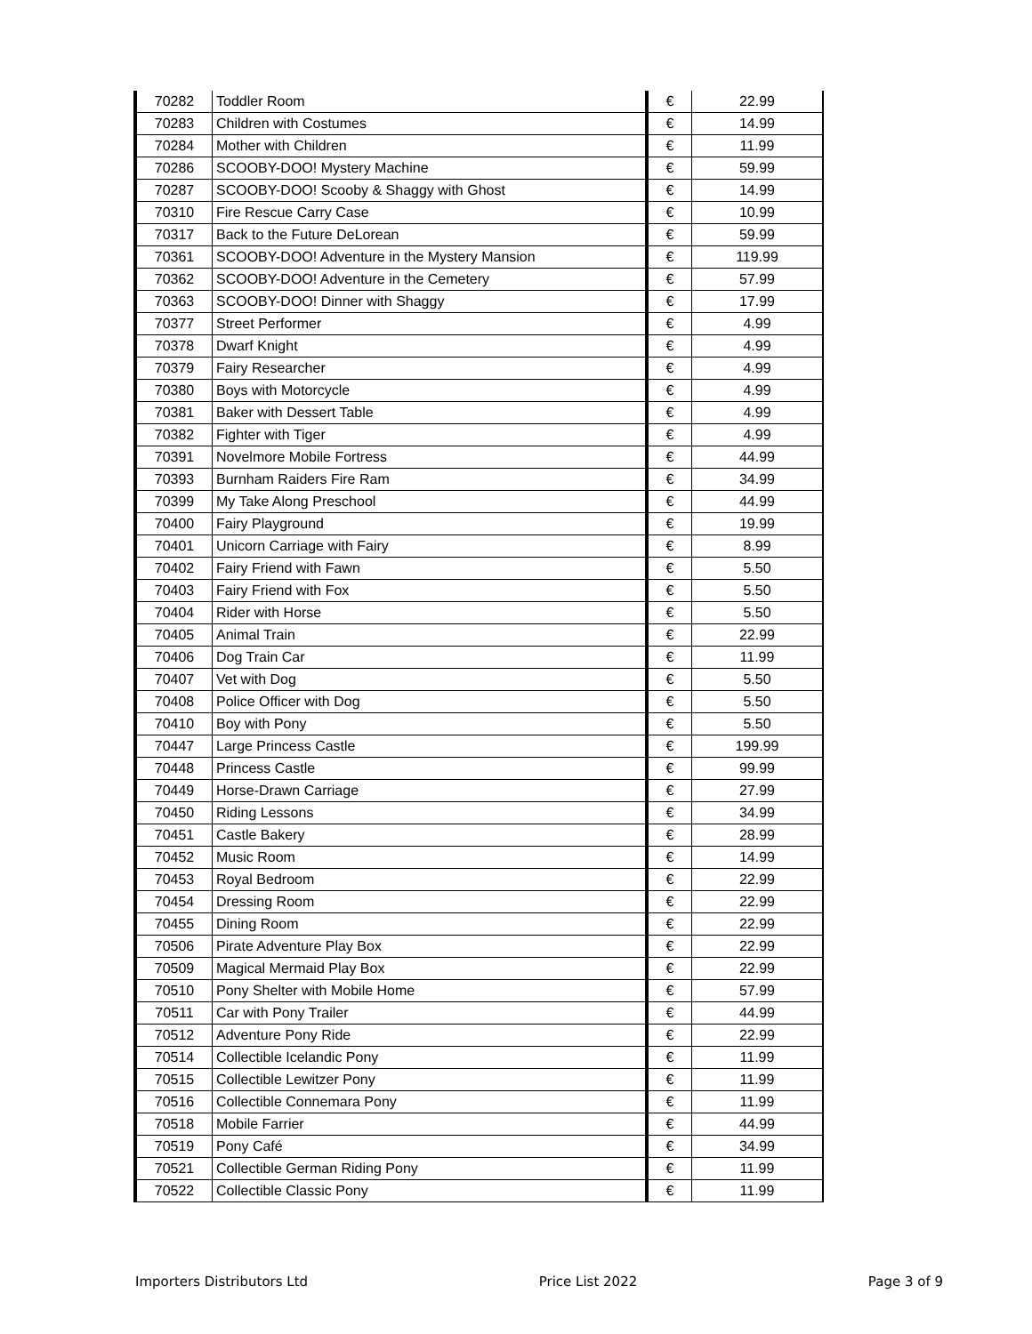| 70282 | Toddler Room | € | 22.99 |
| 70283 | Children with Costumes | € | 14.99 |
| 70284 | Mother with Children | € | 11.99 |
| 70286 | SCOOBY-DOO! Mystery Machine | € | 59.99 |
| 70287 | SCOOBY-DOO! Scooby & Shaggy with Ghost | € | 14.99 |
| 70310 | Fire Rescue Carry Case | € | 10.99 |
| 70317 | Back to the Future DeLorean | € | 59.99 |
| 70361 | SCOOBY-DOO! Adventure in the Mystery Mansion | € | 119.99 |
| 70362 | SCOOBY-DOO! Adventure in the Cemetery | € | 57.99 |
| 70363 | SCOOBY-DOO! Dinner with Shaggy | € | 17.99 |
| 70377 | Street Performer | € | 4.99 |
| 70378 | Dwarf Knight | € | 4.99 |
| 70379 | Fairy Researcher | € | 4.99 |
| 70380 | Boys with Motorcycle | € | 4.99 |
| 70381 | Baker with Dessert Table | € | 4.99 |
| 70382 | Fighter with Tiger | € | 4.99 |
| 70391 | Novelmore Mobile Fortress | € | 44.99 |
| 70393 | Burnham Raiders Fire Ram | € | 34.99 |
| 70399 | My Take Along Preschool | € | 44.99 |
| 70400 | Fairy Playground | € | 19.99 |
| 70401 | Unicorn Carriage with Fairy | € | 8.99 |
| 70402 | Fairy Friend with Fawn | € | 5.50 |
| 70403 | Fairy Friend with Fox | € | 5.50 |
| 70404 | Rider with Horse | € | 5.50 |
| 70405 | Animal Train | € | 22.99 |
| 70406 | Dog Train Car | € | 11.99 |
| 70407 | Vet with Dog | € | 5.50 |
| 70408 | Police Officer with Dog | € | 5.50 |
| 70410 | Boy with Pony | € | 5.50 |
| 70447 | Large Princess Castle | € | 199.99 |
| 70448 | Princess Castle | € | 99.99 |
| 70449 | Horse-Drawn Carriage | € | 27.99 |
| 70450 | Riding Lessons | € | 34.99 |
| 70451 | Castle Bakery | € | 28.99 |
| 70452 | Music Room | € | 14.99 |
| 70453 | Royal Bedroom | € | 22.99 |
| 70454 | Dressing Room | € | 22.99 |
| 70455 | Dining Room | € | 22.99 |
| 70506 | Pirate Adventure Play Box | € | 22.99 |
| 70509 | Magical Mermaid Play Box | € | 22.99 |
| 70510 | Pony Shelter with Mobile Home | € | 57.99 |
| 70511 | Car with Pony Trailer | € | 44.99 |
| 70512 | Adventure Pony Ride | € | 22.99 |
| 70514 | Collectible Icelandic Pony | € | 11.99 |
| 70515 | Collectible Lewitzer Pony | € | 11.99 |
| 70516 | Collectible Connemara Pony | € | 11.99 |
| 70518 | Mobile Farrier | € | 44.99 |
| 70519 | Pony Café | € | 34.99 |
| 70521 | Collectible German Riding Pony | € | 11.99 |
| 70522 | Collectible Classic Pony | € | 11.99 |
Importers Distributors Ltd Price List 2022 Page 3 of 9